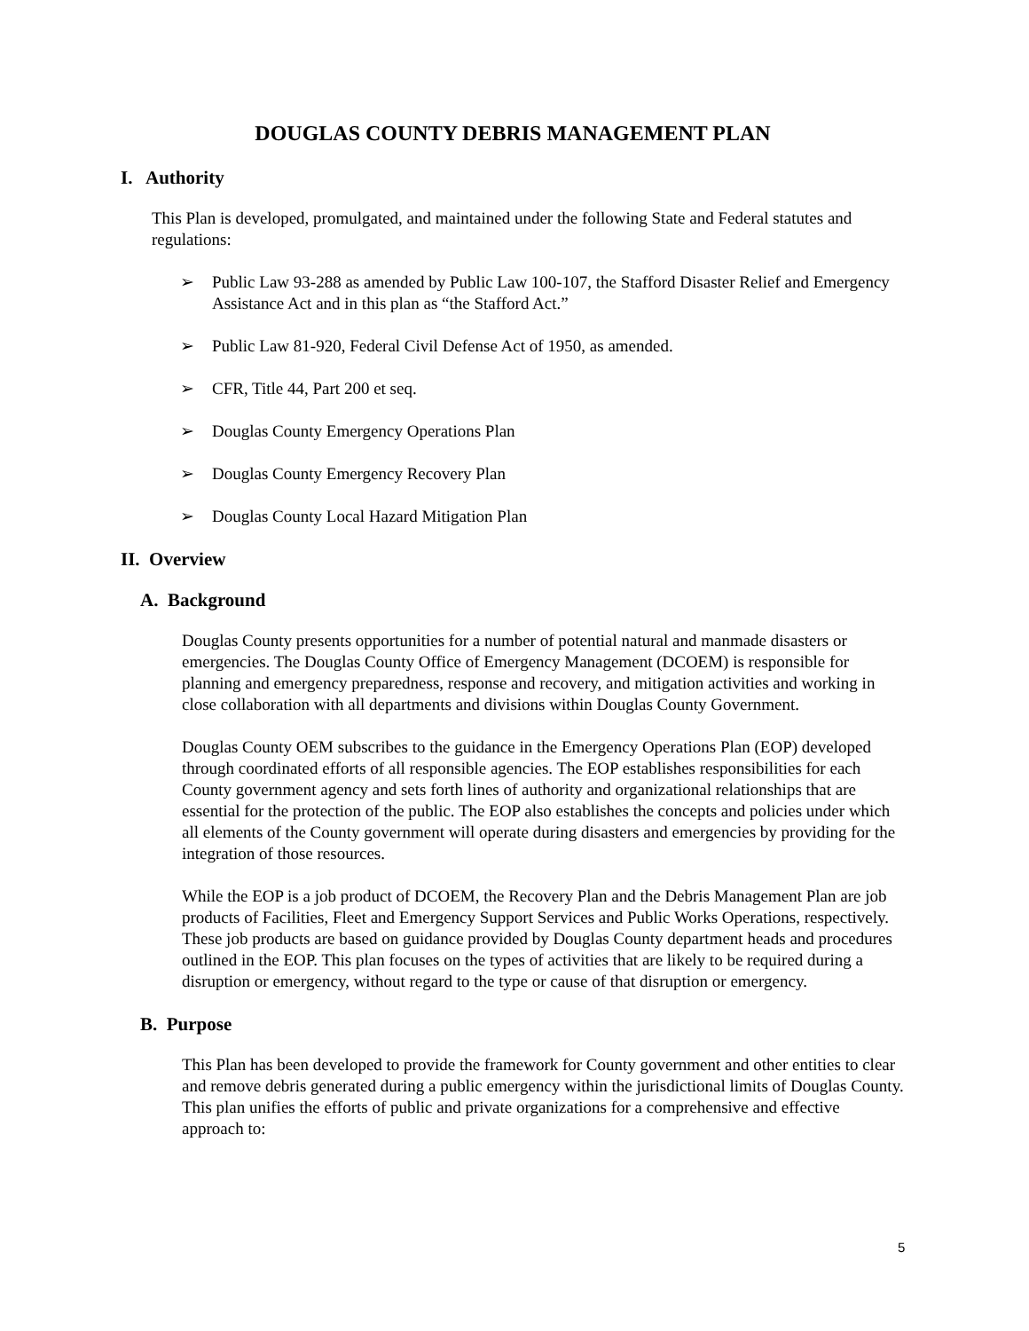DOUGLAS COUNTY DEBRIS MANAGEMENT PLAN
I. Authority
This Plan is developed, promulgated, and maintained under the following State and Federal statutes and regulations:
➢ Public Law 93-288 as amended by Public Law 100-107, the Stafford Disaster Relief and Emergency Assistance Act and in this plan as “the Stafford Act.”
➢ Public Law 81-920, Federal Civil Defense Act of 1950, as amended.
➢ CFR, Title 44, Part 200 et seq.
➢ Douglas County Emergency Operations Plan
➢ Douglas County Emergency Recovery Plan
➢ Douglas County Local Hazard Mitigation Plan
II. Overview
A. Background
Douglas County presents opportunities for a number of potential natural and manmade disasters or emergencies. The Douglas County Office of Emergency Management (DCOEM) is responsible for planning and emergency preparedness, response and recovery, and mitigation activities and working in close collaboration with all departments and divisions within Douglas County Government.
Douglas County OEM subscribes to the guidance in the Emergency Operations Plan (EOP) developed through coordinated efforts of all responsible agencies. The EOP establishes responsibilities for each County government agency and sets forth lines of authority and organizational relationships that are essential for the protection of the public. The EOP also establishes the concepts and policies under which all elements of the County government will operate during disasters and emergencies by providing for the integration of those resources.
While the EOP is a job product of DCOEM, the Recovery Plan and the Debris Management Plan are job products of Facilities, Fleet and Emergency Support Services and Public Works Operations, respectively. These job products are based on guidance provided by Douglas County department heads and procedures outlined in the EOP. This plan focuses on the types of activities that are likely to be required during a disruption or emergency, without regard to the type or cause of that disruption or emergency.
B. Purpose
This Plan has been developed to provide the framework for County government and other entities to clear and remove debris generated during a public emergency within the jurisdictional limits of Douglas County. This plan unifies the efforts of public and private organizations for a comprehensive and effective approach to:
5